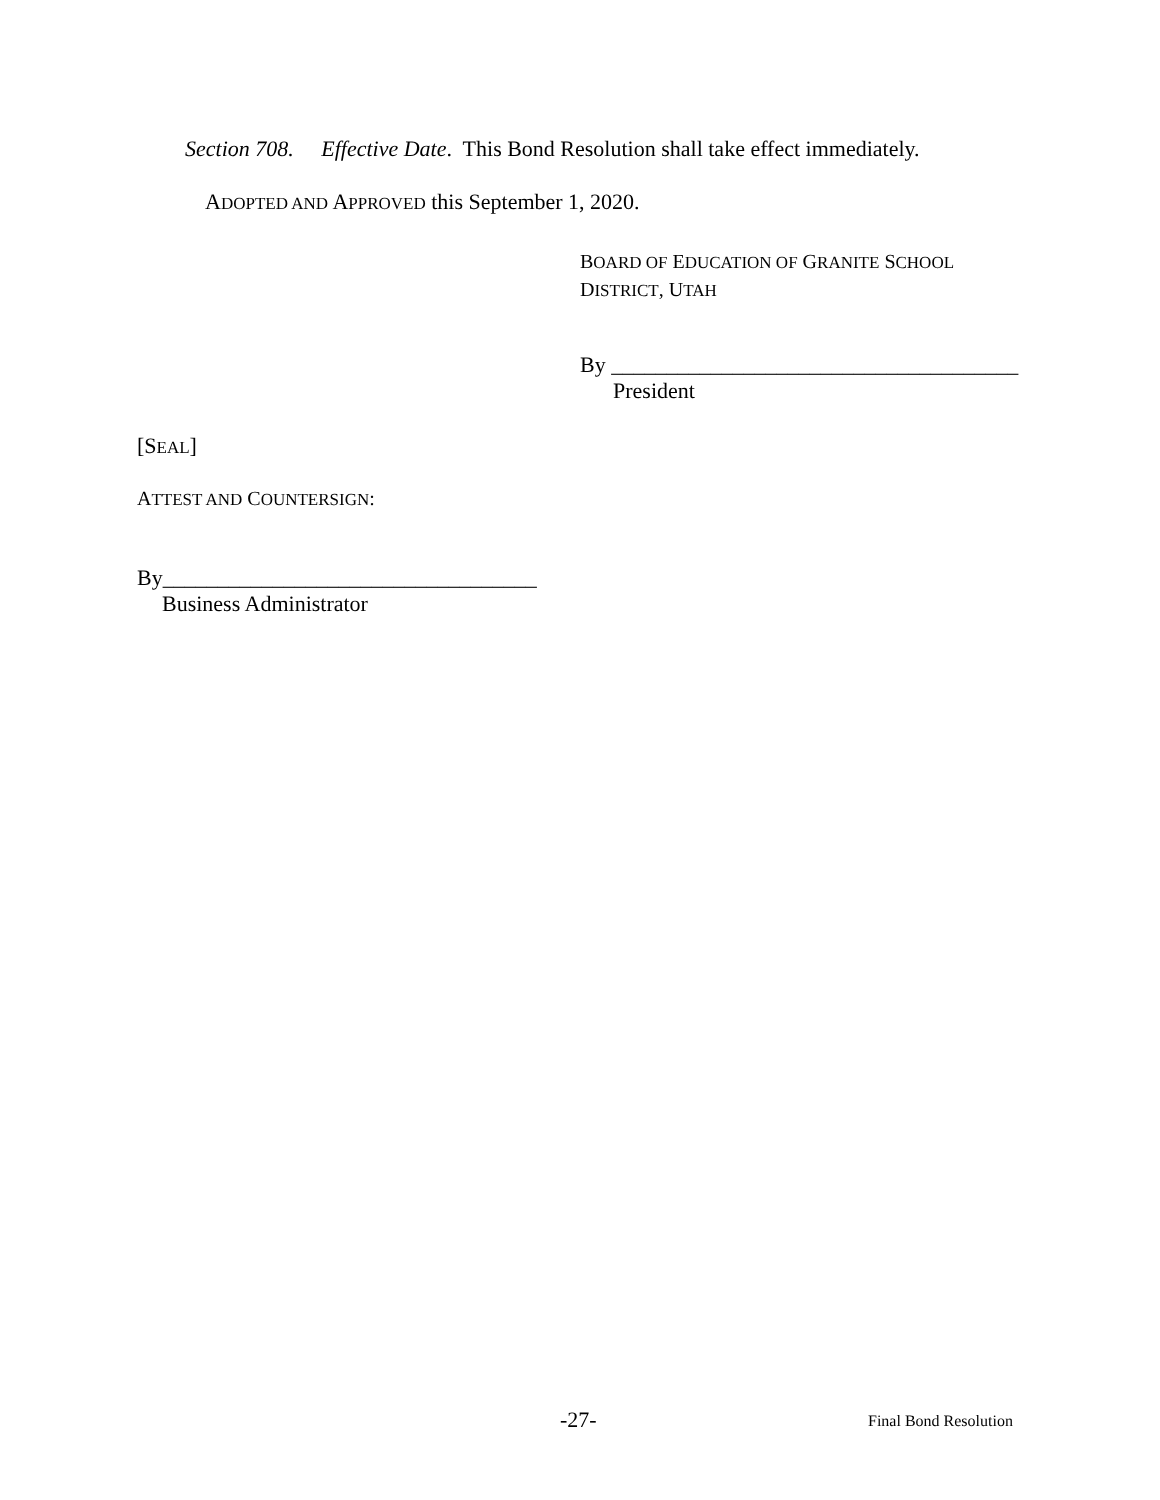Section 708. Effective Date. This Bond Resolution shall take effect immediately.
ADOPTED AND APPROVED this September 1, 2020.
BOARD OF EDUCATION OF GRANITE SCHOOL
DISTRICT, UTAH
By _____________________________________
President
[SEAL]
ATTEST AND COUNTERSIGN:
By__________________________________
Business Administrator
-27- Final Bond Resolution